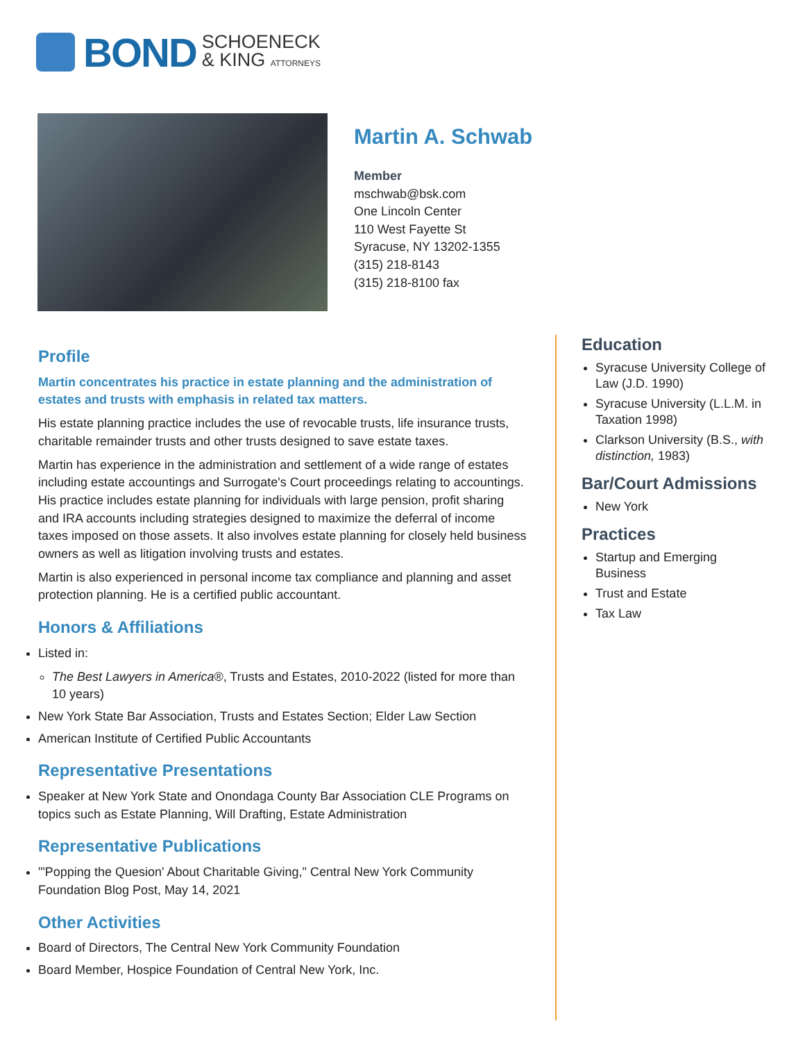BOND SCHOENECK
& KING ATTORNEYS
Martin A. Schwab
Member
mschwab@bsk.com
One Lincoln Center
110 West Fayette St
Syracuse, NY 13202-1355
(315) 218-8143
(315) 218-8100 fax
Profile
Martin concentrates his practice in estate planning and the administration of estates and trusts with emphasis in related tax matters.
His estate planning practice includes the use of revocable trusts, life insurance trusts, charitable remainder trusts and other trusts designed to save estate taxes.
Martin has experience in the administration and settlement of a wide range of estates including estate accountings and Surrogate's Court proceedings relating to accountings. His practice includes estate planning for individuals with large pension, profit sharing and IRA accounts including strategies designed to maximize the deferral of income taxes imposed on those assets. It also involves estate planning for closely held business owners as well as litigation involving trusts and estates.
Martin is also experienced in personal income tax compliance and planning and asset protection planning. He is a certified public accountant.
Honors & Affiliations
Listed in:
The Best Lawyers in America®, Trusts and Estates, 2010-2022 (listed for more than 10 years)
New York State Bar Association, Trusts and Estates Section; Elder Law Section
American Institute of Certified Public Accountants
Representative Presentations
Speaker at New York State and Onondaga County Bar Association CLE Programs on topics such as Estate Planning, Will Drafting, Estate Administration
Representative Publications
"'Popping the Quesion' About Charitable Giving," Central New York Community Foundation Blog Post, May 14, 2021
Other Activities
Board of Directors, The Central New York Community Foundation
Board Member, Hospice Foundation of Central New York, Inc.
Education
Syracuse University College of Law (J.D. 1990)
Syracuse University (L.L.M. in Taxation 1998)
Clarkson University (B.S., with distinction, 1983)
Bar/Court Admissions
New York
Practices
Startup and Emerging Business
Trust and Estate
Tax Law